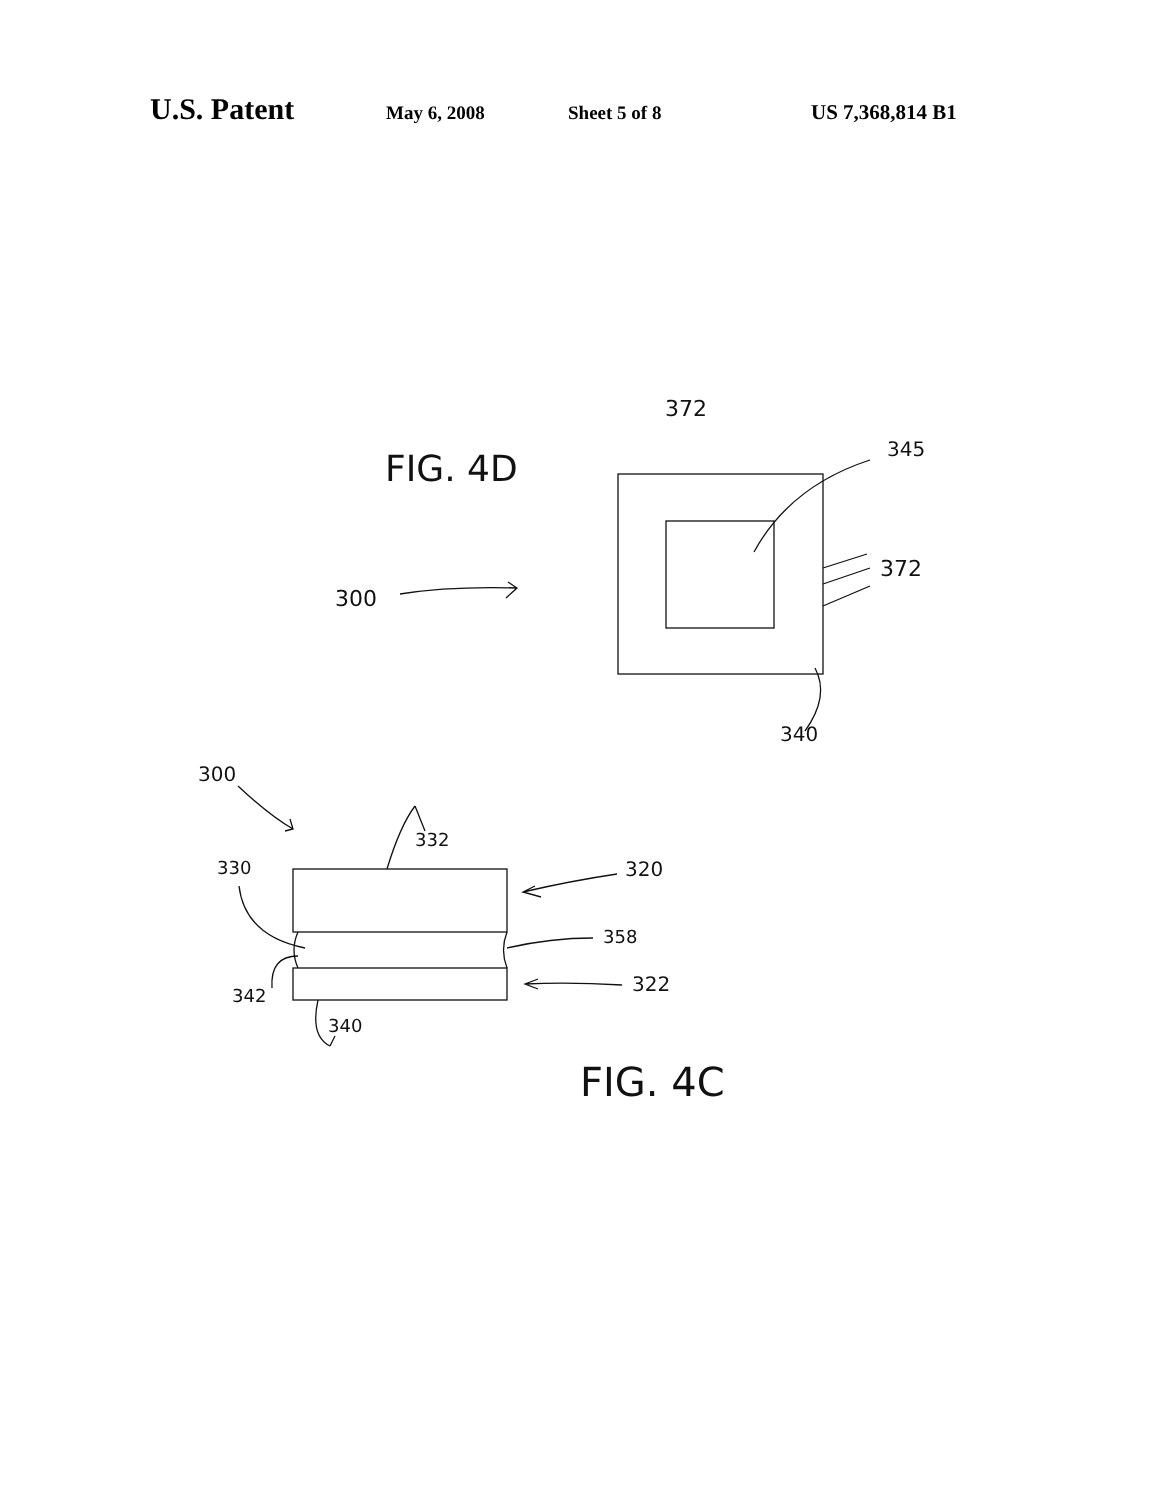U.S. Patent May 6, 2008 Sheet 5 of 8 US 7,368,814 B1
372
FIG. 4D
345
372
300
340
300
332
330
320
358
342
322
340
FIG. 4C